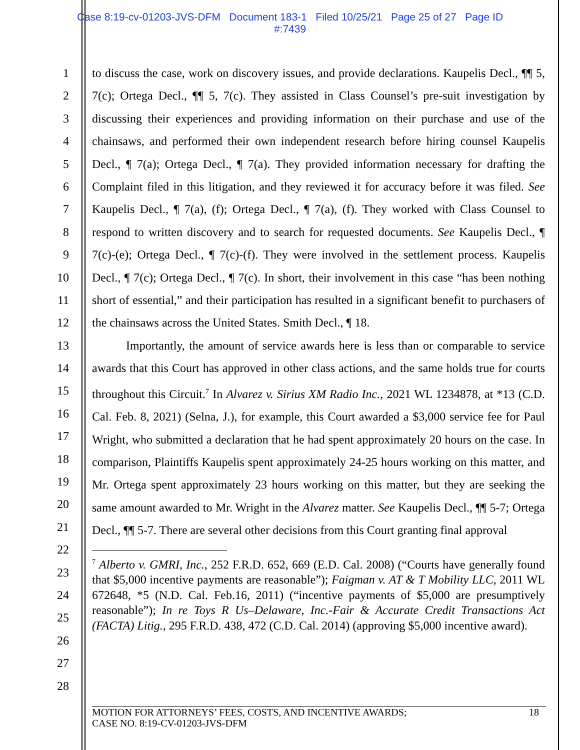Case 8:19-cv-01203-JVS-DFM Document 183-1 Filed 10/25/21 Page 25 of 27 Page ID
#:7439
1
2
3
4
5
6
7
8
9
10
11
12
13
14
15
16
17
18
19
20
21
22
23
24
25
26
27
28
to discuss the case, work on discovery issues, and provide declarations. Kaupelis Decl., ¶¶ 5, 7(c); Ortega Decl., ¶¶ 5, 7(c). They assisted in Class Counsel’s pre-suit investigation by discussing their experiences and providing information on their purchase and use of the chainsaws, and performed their own independent research before hiring counsel Kaupelis Decl., ¶ 7(a); Ortega Decl., ¶ 7(a). They provided information necessary for drafting the Complaint filed in this litigation, and they reviewed it for accuracy before it was filed. See Kaupelis Decl., ¶ 7(a), (f); Ortega Decl., ¶ 7(a), (f). They worked with Class Counsel to respond to written discovery and to search for requested documents. See Kaupelis Decl., ¶ 7(c)-(e); Ortega Decl., ¶ 7(c)-(f). They were involved in the settlement process. Kaupelis Decl., ¶ 7(c); Ortega Decl., ¶ 7(c). In short, their involvement in this case “has been nothing short of essential,” and their participation has resulted in a significant benefit to purchasers of the chainsaws across the United States. Smith Decl., ¶ 18.
Importantly, the amount of service awards here is less than or comparable to service awards that this Court has approved in other class actions, and the same holds true for courts throughout this Circuit.<sup>7</sup> In Alvarez v. Sirius XM Radio Inc., 2021 WL 1234878, at *13 (C.D. Cal. Feb. 8, 2021) (Selna, J.), for example, this Court awarded a $3,000 service fee for Paul Wright, who submitted a declaration that he had spent approximately 20 hours on the case. In comparison, Plaintiffs Kaupelis spent approximately 24-25 hours working on this matter, and Mr. Ortega spent approximately 23 hours working on this matter, but they are seeking the same amount awarded to Mr. Wright in the Alvarez matter. See Kaupelis Decl., ¶¶ 5-7; Ortega Decl., ¶¶ 5-7. There are several other decisions from this Court granting final approval
<sup>7</sup> Alberto v. GMRI, Inc., 252 F.R.D. 652, 669 (E.D. Cal. 2008) (“Courts have generally found that $5,000 incentive payments are reasonable”); Faigman v. AT & T Mobility LLC, 2011 WL 672648, *5 (N.D. Cal. Feb.16, 2011) (“incentive payments of $5,000 are presumptively reasonable”); In re Toys R Us–Delaware, Inc.-Fair & Accurate Credit Transactions Act (FACTA) Litig., 295 F.R.D. 438, 472 (C.D. Cal. 2014) (approving $5,000 incentive award).
MOTION FOR ATTORNEYS’ FEES, COSTS, AND INCENTIVE AWARDS;
CASE NO. 8:19-CV-01203-JVS-DFM
18